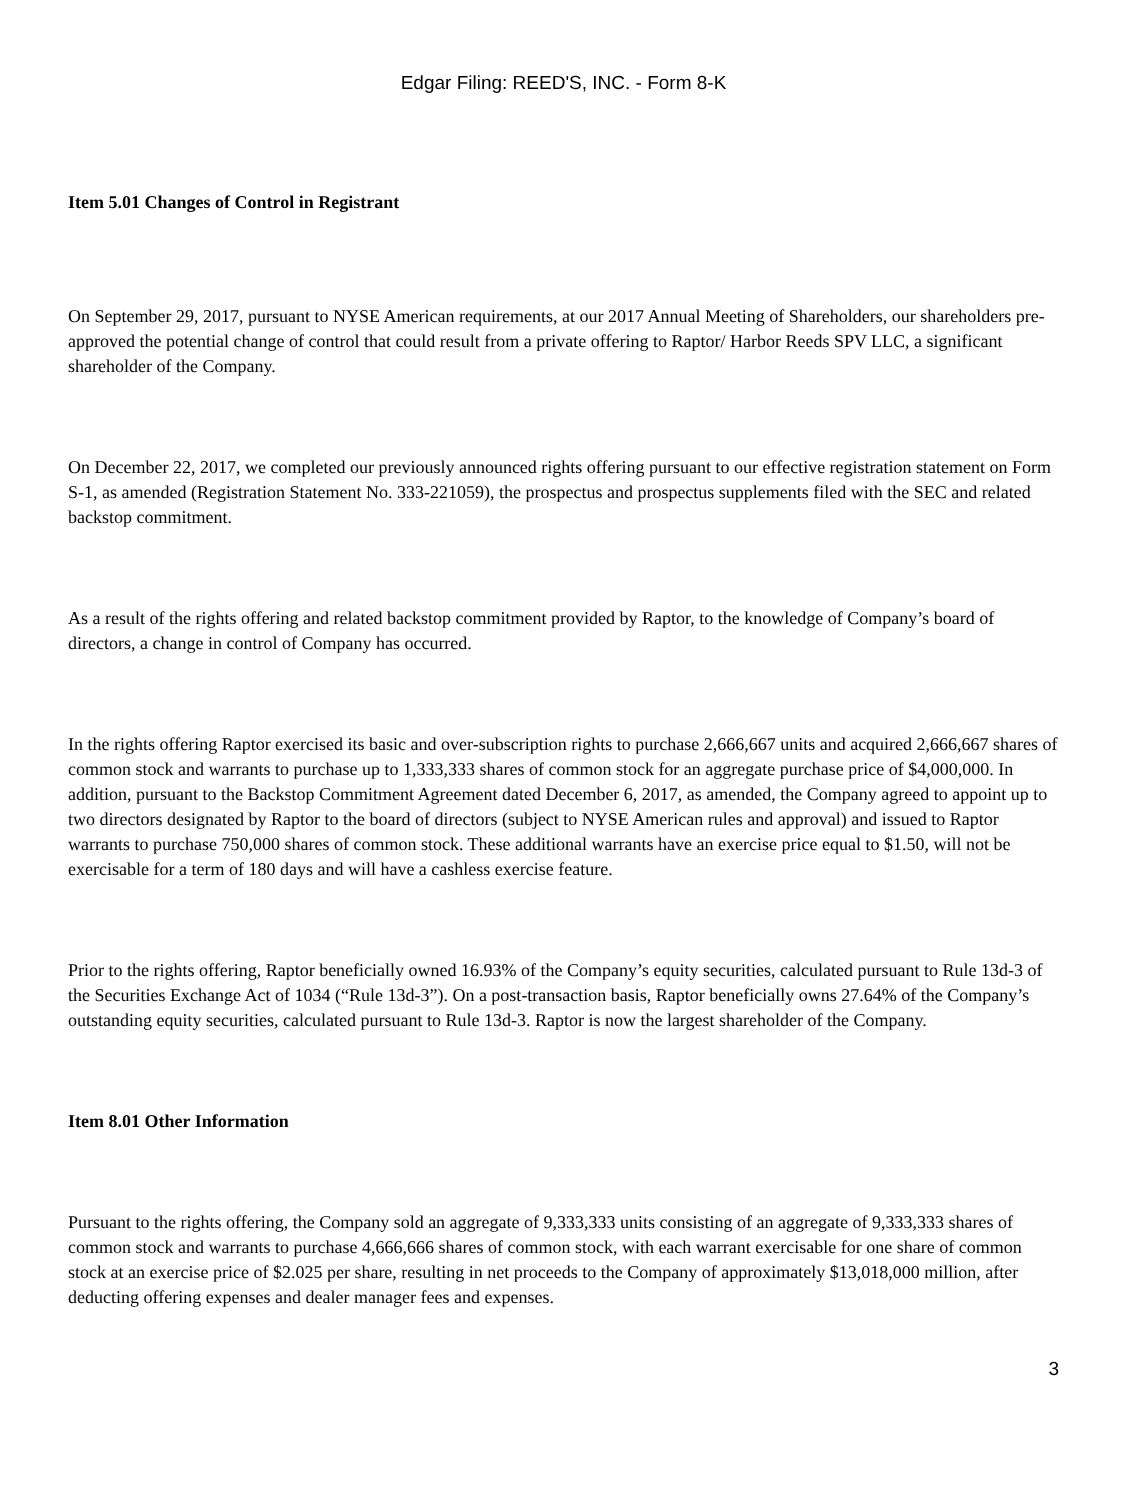Edgar Filing: REED'S, INC. - Form 8-K
Item 5.01 Changes of Control in Registrant
On September 29, 2017, pursuant to NYSE American requirements, at our 2017 Annual Meeting of Shareholders, our shareholders pre-approved the potential change of control that could result from a private offering to Raptor/ Harbor Reeds SPV LLC, a significant shareholder of the Company.
On December 22, 2017, we completed our previously announced rights offering pursuant to our effective registration statement on Form S-1, as amended (Registration Statement No. 333-221059), the prospectus and prospectus supplements filed with the SEC and related backstop commitment.
As a result of the rights offering and related backstop commitment provided by Raptor, to the knowledge of Company’s board of directors, a change in control of Company has occurred.
In the rights offering Raptor exercised its basic and over-subscription rights to purchase 2,666,667 units and acquired 2,666,667 shares of common stock and warrants to purchase up to 1,333,333 shares of common stock for an aggregate purchase price of $4,000,000. In addition, pursuant to the Backstop Commitment Agreement dated December 6, 2017, as amended, the Company agreed to appoint up to two directors designated by Raptor to the board of directors (subject to NYSE American rules and approval) and issued to Raptor warrants to purchase 750,000 shares of common stock. These additional warrants have an exercise price equal to $1.50, will not be exercisable for a term of 180 days and will have a cashless exercise feature.
Prior to the rights offering, Raptor beneficially owned 16.93% of the Company’s equity securities, calculated pursuant to Rule 13d-3 of the Securities Exchange Act of 1034 (“Rule 13d-3”). On a post-transaction basis, Raptor beneficially owns 27.64% of the Company’s outstanding equity securities, calculated pursuant to Rule 13d-3. Raptor is now the largest shareholder of the Company.
Item 8.01 Other Information
Pursuant to the rights offering, the Company sold an aggregate of 9,333,333 units consisting of an aggregate of 9,333,333 shares of common stock and warrants to purchase 4,666,666 shares of common stock, with each warrant exercisable for one share of common stock at an exercise price of $2.025 per share, resulting in net proceeds to the Company of approximately $13,018,000 million, after deducting offering expenses and dealer manager fees and expenses.
3